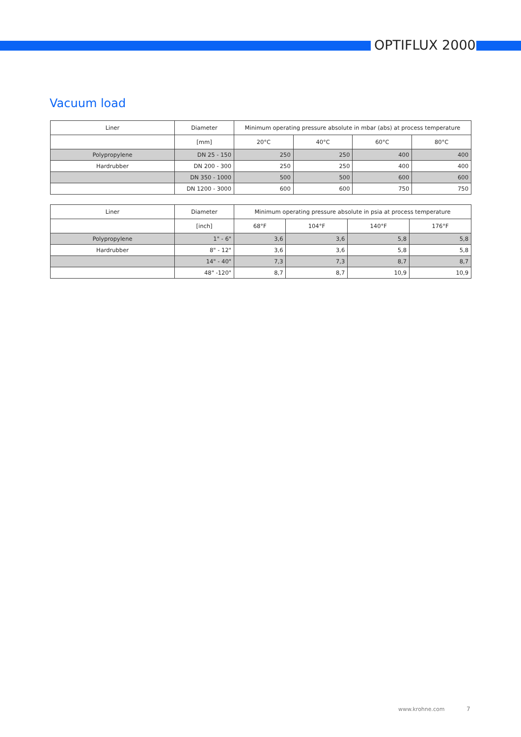OPTIFLUX 2000
Vacuum load
| Liner | Diameter | Minimum operating pressure absolute in mbar (abs) at process temperature | | | |
| --- | --- | --- | --- | --- | --- |
| | [mm] | 20°C | 40°C | 60°C | 80°C |
| Polypropylene | DN 25 - 150 | 250 | 250 | 400 | 400 |
| Hardrubber | DN 200 - 300 | 250 | 250 | 400 | 400 |
| | DN 350 - 1000 | 500 | 500 | 600 | 600 |
| | DN 1200 - 3000 | 600 | 600 | 750 | 750 |
| Liner | Diameter | Minimum operating pressure absolute in psia at process temperature | | | |
| --- | --- | --- | --- | --- | --- |
| | [inch] | 68°F | 104°F | 140°F | 176°F |
| Polypropylene | 1" - 6" | 3,6 | 3,6 | 5,8 | 5,8 |
| Hardrubber | 8" - 12" | 3,6 | 3,6 | 5,8 | 5,8 |
| | 14" - 40" | 7,3 | 7,3 | 8,7 | 8,7 |
| | 48" -120" | 8,7 | 8,7 | 10,9 | 10,9 |
www.krohne.com 7